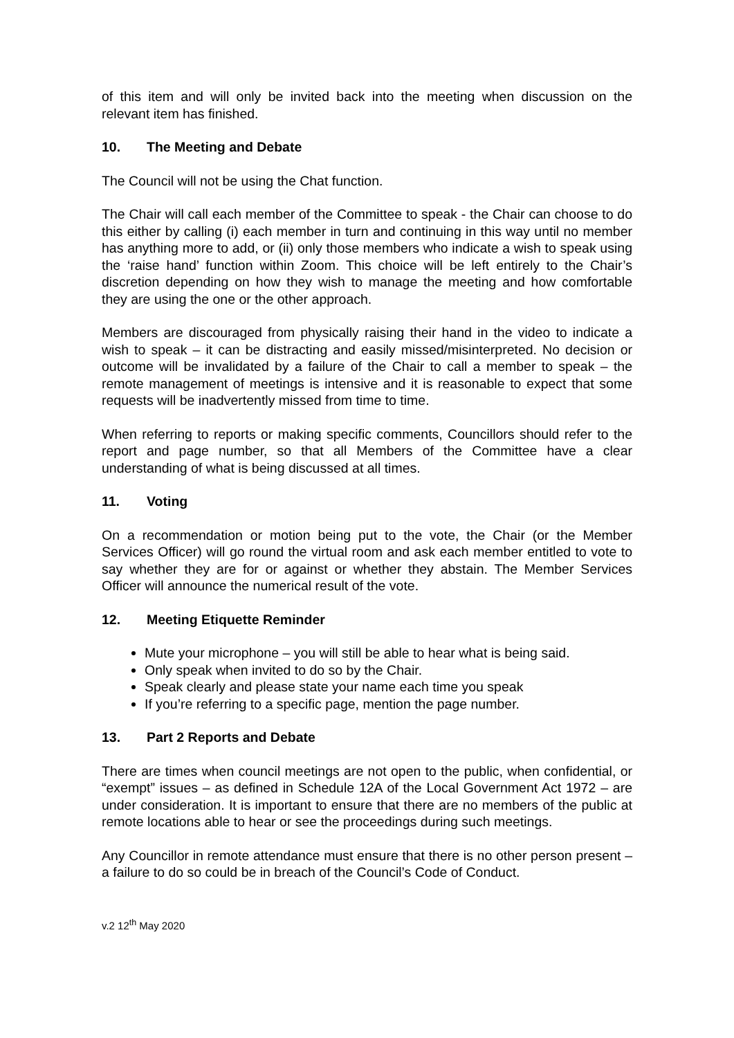of this item and will only be invited back into the meeting when discussion on the relevant item has finished.
10. The Meeting and Debate
The Council will not be using the Chat function.
The Chair will call each member of the Committee to speak - the Chair can choose to do this either by calling (i) each member in turn and continuing in this way until no member has anything more to add, or (ii) only those members who indicate a wish to speak using the ‘raise hand’ function within Zoom. This choice will be left entirely to the Chair’s discretion depending on how they wish to manage the meeting and how comfortable they are using the one or the other approach.
Members are discouraged from physically raising their hand in the video to indicate a wish to speak – it can be distracting and easily missed/misinterpreted. No decision or outcome will be invalidated by a failure of the Chair to call a member to speak – the remote management of meetings is intensive and it is reasonable to expect that some requests will be inadvertently missed from time to time.
When referring to reports or making specific comments, Councillors should refer to the report and page number, so that all Members of the Committee have a clear understanding of what is being discussed at all times.
11. Voting
On a recommendation or motion being put to the vote, the Chair (or the Member Services Officer) will go round the virtual room and ask each member entitled to vote to say whether they are for or against or whether they abstain. The Member Services Officer will announce the numerical result of the vote.
12. Meeting Etiquette Reminder
Mute your microphone – you will still be able to hear what is being said.
Only speak when invited to do so by the Chair.
Speak clearly and please state your name each time you speak
If you’re referring to a specific page, mention the page number.
13. Part 2 Reports and Debate
There are times when council meetings are not open to the public, when confidential, or “exempt” issues – as defined in Schedule 12A of the Local Government Act 1972 – are under consideration. It is important to ensure that there are no members of the public at remote locations able to hear or see the proceedings during such meetings.
Any Councillor in remote attendance must ensure that there is no other person present – a failure to do so could be in breach of the Council’s Code of Conduct.
v.2 12<sup>th</sup> May 2020